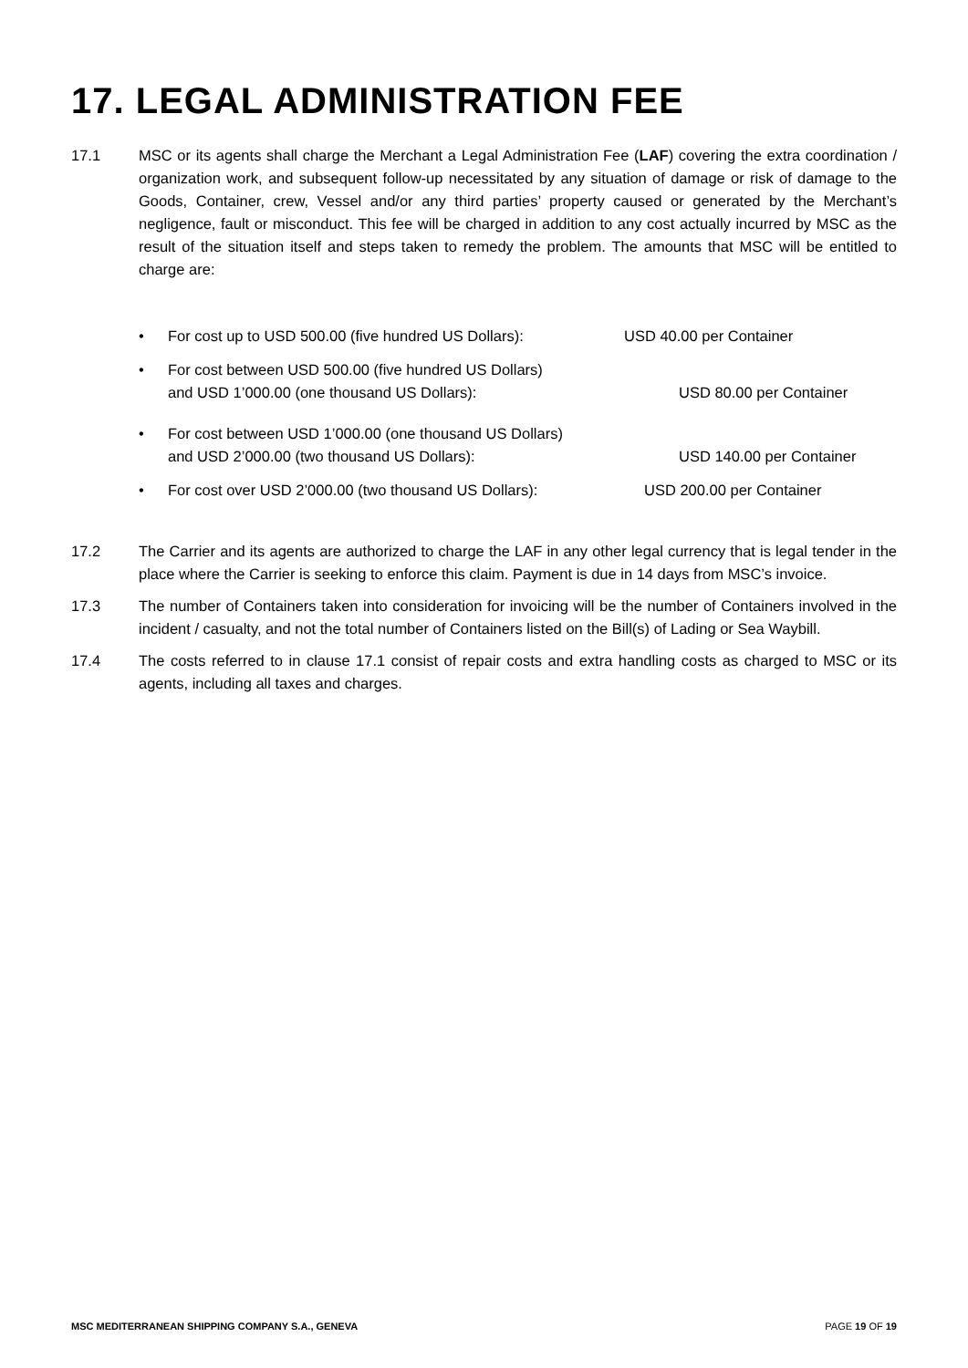17. LEGAL ADMINISTRATION FEE
17.1 MSC or its agents shall charge the Merchant a Legal Administration Fee (LAF) covering the extra coordination / organization work, and subsequent follow-up necessitated by any situation of damage or risk of damage to the Goods, Container, crew, Vessel and/or any third parties’ property caused or generated by the Merchant’s negligence, fault or misconduct. This fee will be charged in addition to any cost actually incurred by MSC as the result of the situation itself and steps taken to remedy the problem. The amounts that MSC will be entitled to charge are:
• For cost up to USD 500.00 (five hundred US Dollars):
USD 40.00 per Container
• For cost between USD 500.00 (five hundred US Dollars)
and USD 1’000.00 (one thousand US Dollars):
USD 80.00 per Container
• For cost between USD 1’000.00 (one thousand US Dollars)
and USD 2’000.00 (two thousand US Dollars):
USD 140.00 per Container
• For cost over USD 2’000.00 (two thousand US Dollars):
USD 200.00 per Container
17.2 The Carrier and its agents are authorized to charge the LAF in any other legal currency that is legal tender in the place where the Carrier is seeking to enforce this claim. Payment is due in 14 days from MSC’s invoice.
17.3 The number of Containers taken into consideration for invoicing will be the number of Containers involved in the incident / casualty, and not the total number of Containers listed on the Bill(s) of Lading or Sea Waybill.
17.4 The costs referred to in clause 17.1 consist of repair costs and extra handling costs as charged to MSC or its agents, including all taxes and charges.
MSC MEDITERRANEAN SHIPPING COMPANY S.A., GENEVA PAGE 19 OF 19